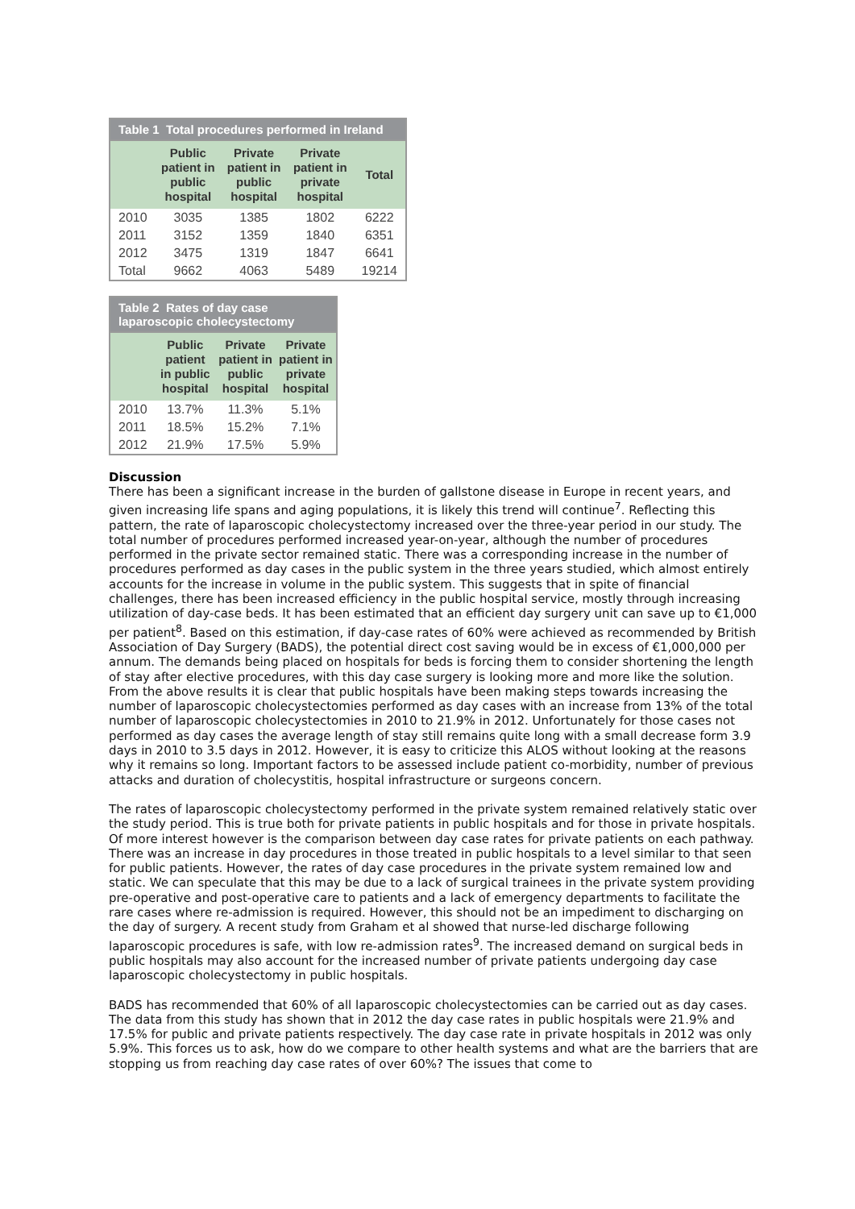Table 1 Total procedures performed in Ireland
| | Public patient in public hospital | Private patient in public hospital | Private patient in private hospital | Total |
| --- | --- | --- | --- | --- |
| 2010 | 3035 | 1385 | 1802 | 6222 |
| 2011 | 3152 | 1359 | 1840 | 6351 |
| 2012 | 3475 | 1319 | 1847 | 6641 |
| Total | 9662 | 4063 | 5489 | 19214 |
Table 2 Rates of day case laparoscopic cholecystectomy
| | Public patient in public hospital | Private patient in public hospital | Private patient in private hospital |
| --- | --- | --- | --- |
| 2010 | 13.7% | 11.3% | 5.1% |
| 2011 | 18.5% | 15.2% | 7.1% |
| 2012 | 21.9% | 17.5% | 5.9% |
Discussion
There has been a significant increase in the burden of gallstone disease in Europe in recent years, and given increasing life spans and aging populations, it is likely this trend will continue<sup>7</sup>. Reflecting this pattern, the rate of laparoscopic cholecystectomy increased over the three-year period in our study. The total number of procedures performed increased year-on-year, although the number of procedures performed in the private sector remained static. There was a corresponding increase in the number of procedures performed as day cases in the public system in the three years studied, which almost entirely accounts for the increase in volume in the public system. This suggests that in spite of financial challenges, there has been increased efficiency in the public hospital service, mostly through increasing utilization of day-case beds. It has been estimated that an efficient day surgery unit can save up to €1,000 per patient<sup>8</sup>. Based on this estimation, if day-case rates of 60% were achieved as recommended by British Association of Day Surgery (BADS), the potential direct cost saving would be in excess of €1,000,000 per annum. The demands being placed on hospitals for beds is forcing them to consider shortening the length of stay after elective procedures, with this day case surgery is looking more and more like the solution. From the above results it is clear that public hospitals have been making steps towards increasing the number of laparoscopic cholecystectomies performed as day cases with an increase from 13% of the total number of laparoscopic cholecystectomies in 2010 to 21.9% in 2012. Unfortunately for those cases not performed as day cases the average length of stay still remains quite long with a small decrease form 3.9 days in 2010 to 3.5 days in 2012. However, it is easy to criticize this ALOS without looking at the reasons why it remains so long. Important factors to be assessed include patient co-morbidity, number of previous attacks and duration of cholecystitis, hospital infrastructure or surgeons concern.
The rates of laparoscopic cholecystectomy performed in the private system remained relatively static over the study period. This is true both for private patients in public hospitals and for those in private hospitals. Of more interest however is the comparison between day case rates for private patients on each pathway. There was an increase in day procedures in those treated in public hospitals to a level similar to that seen for public patients. However, the rates of day case procedures in the private system remained low and static. We can speculate that this may be due to a lack of surgical trainees in the private system providing pre-operative and post-operative care to patients and a lack of emergency departments to facilitate the rare cases where re-admission is required. However, this should not be an impediment to discharging on the day of surgery. A recent study from Graham et al showed that nurse-led discharge following laparoscopic procedures is safe, with low re-admission rates<sup>9</sup>. The increased demand on surgical beds in public hospitals may also account for the increased number of private patients undergoing day case laparoscopic cholecystectomy in public hospitals.
BADS has recommended that 60% of all laparoscopic cholecystectomies can be carried out as day cases. The data from this study has shown that in 2012 the day case rates in public hospitals were 21.9% and 17.5% for public and private patients respectively. The day case rate in private hospitals in 2012 was only 5.9%. This forces us to ask, how do we compare to other health systems and what are the barriers that are stopping us from reaching day case rates of over 60%? The issues that come to